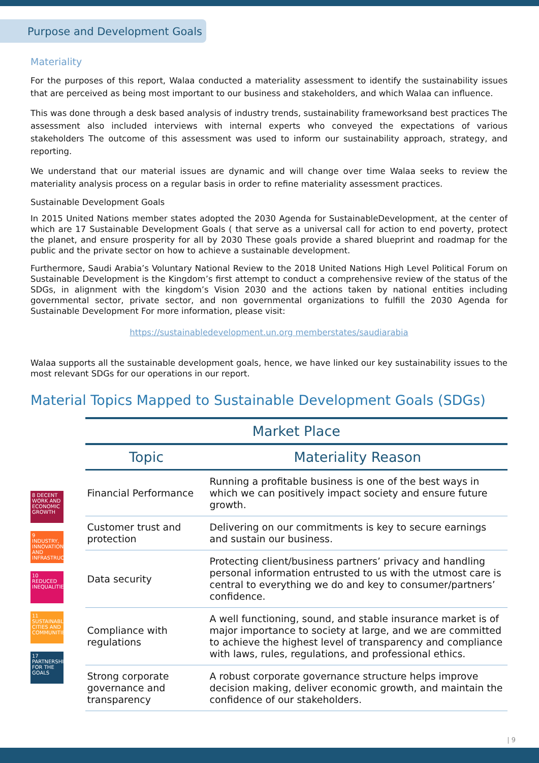Purpose and Development Goals
Materiality
For the purposes of this report, Walaa conducted a materiality assessment to identify the sustainability issues that are perceived as being most important to our business and stakeholders, and which Walaa can influence.
This was done through a desk based analysis of industry trends, sustainability frameworksand best practices The assessment also included interviews with internal experts who conveyed the expectations of various stakeholders The outcome of this assessment was used to inform our sustainability approach, strategy, and reporting.
We understand that our material issues are dynamic and will change over time Walaa seeks to review the materiality analysis process on a regular basis in order to refine materiality assessment practices.
Sustainable Development Goals
In 2015 United Nations member states adopted the 2030 Agenda for SustainableDevelopment, at the center of which are 17 Sustainable Development Goals ( that serve as a universal call for action to end poverty, protect the planet, and ensure prosperity for all by 2030 These goals provide a shared blueprint and roadmap for the public and the private sector on how to achieve a sustainable development.
Furthermore, Saudi Arabia’s Voluntary National Review to the 2018 United Nations High Level Political Forum on Sustainable Development is the Kingdom’s first attempt to conduct a comprehensive review of the status of the SDGs, in alignment with the kingdom’s Vision 2030 and the actions taken by national entities including governmental sector, private sector, and non governmental organizations to fulfill the 2030 Agenda for Sustainable Development For more information, please visit:
https://sustainabledevelopment.un.org memberstates/saudiarabia
Walaa supports all the sustainable development goals, hence, we have linked our key sustainability issues to the most relevant SDGs for our operations in our report.
Material Topics Mapped to Sustainable Development Goals (SDGs)
8 DECENT WORK AND ECONOMIC GROWTH
9 INDUSTRY, INNOVATION AND INFRASTRUCTURE
10 REDUCED INEQUALITIES
11 SUSTAINABLE CITIES AND COMMUNITIES
17 PARTNERSHIPS FOR THE GOALS
| Market Place | |
| --- | --- |
| Topic | Materiality Reason |
| Financial Performance | Running a profitable business is one of the best ways in which we can positively impact society and ensure future growth. |
| Customer trust and protection | Delivering on our commitments is key to secure earnings and sustain our business. |
| Data security | Protecting client/business partners’ privacy and handling personal information entrusted to us with the utmost care is central to everything we do and key to consumer/partners’ confidence. |
| Compliance with regulations | A well functioning, sound, and stable insurance market is of major importance to society at large, and we are committed to achieve the highest level of transparency and compliance with laws, rules, regulations, and professional ethics. |
| Strong corporate governance and transparency | A robust corporate governance structure helps improve decision making, deliver economic growth, and maintain the confidence of our stakeholders. |
| 9